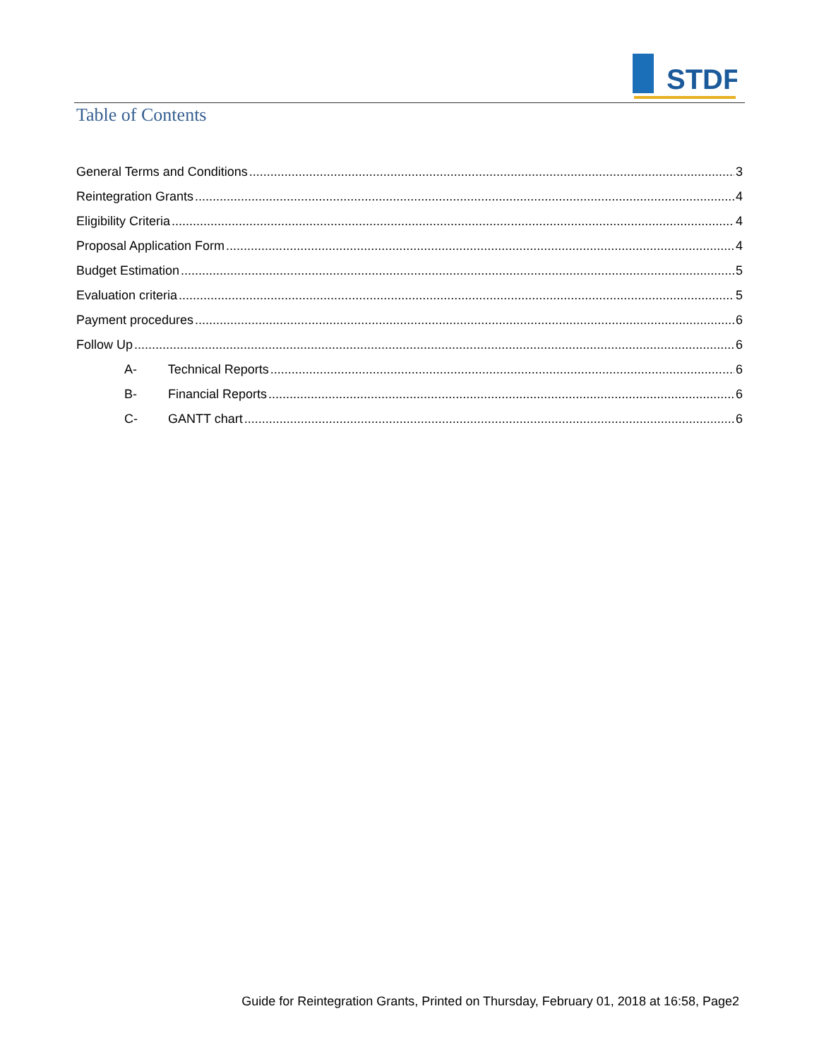STDF
Table of Contents
General Terms and Conditions 3
Reintegration Grants 4
Eligibility Criteria 4
Proposal Application Form 4
Budget Estimation 5
Evaluation criteria 5
Payment procedures 6
Follow Up 6
A- Technical Reports 6
B- Financial Reports 6
C- GANTT chart 6
Guide for Reintegration Grants, Printed on Thursday, February 01, 2018 at 16:58, Page2